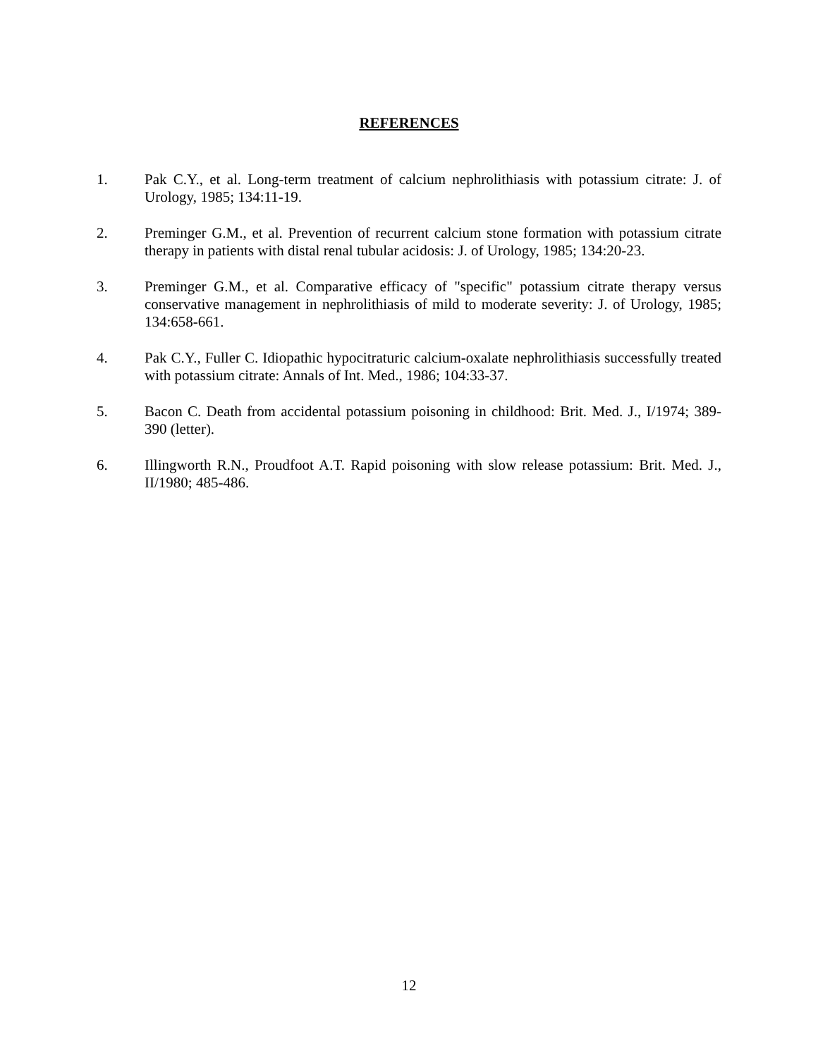REFERENCES
1. Pak C.Y., et al. Long-term treatment of calcium nephrolithiasis with potassium citrate: J. of Urology, 1985; 134:11-19.
2. Preminger G.M., et al. Prevention of recurrent calcium stone formation with potassium citrate therapy in patients with distal renal tubular acidosis: J. of Urology, 1985; 134:20-23.
3. Preminger G.M., et al. Comparative efficacy of "specific" potassium citrate therapy versus conservative management in nephrolithiasis of mild to moderate severity: J. of Urology, 1985; 134:658-661.
4. Pak C.Y., Fuller C. Idiopathic hypocitraturic calcium-oxalate nephrolithiasis successfully treated with potassium citrate: Annals of Int. Med., 1986; 104:33-37.
5. Bacon C. Death from accidental potassium poisoning in childhood: Brit. Med. J., I/1974; 389-390 (letter).
6. Illingworth R.N., Proudfoot A.T. Rapid poisoning with slow release potassium: Brit. Med. J., II/1980; 485-486.
12